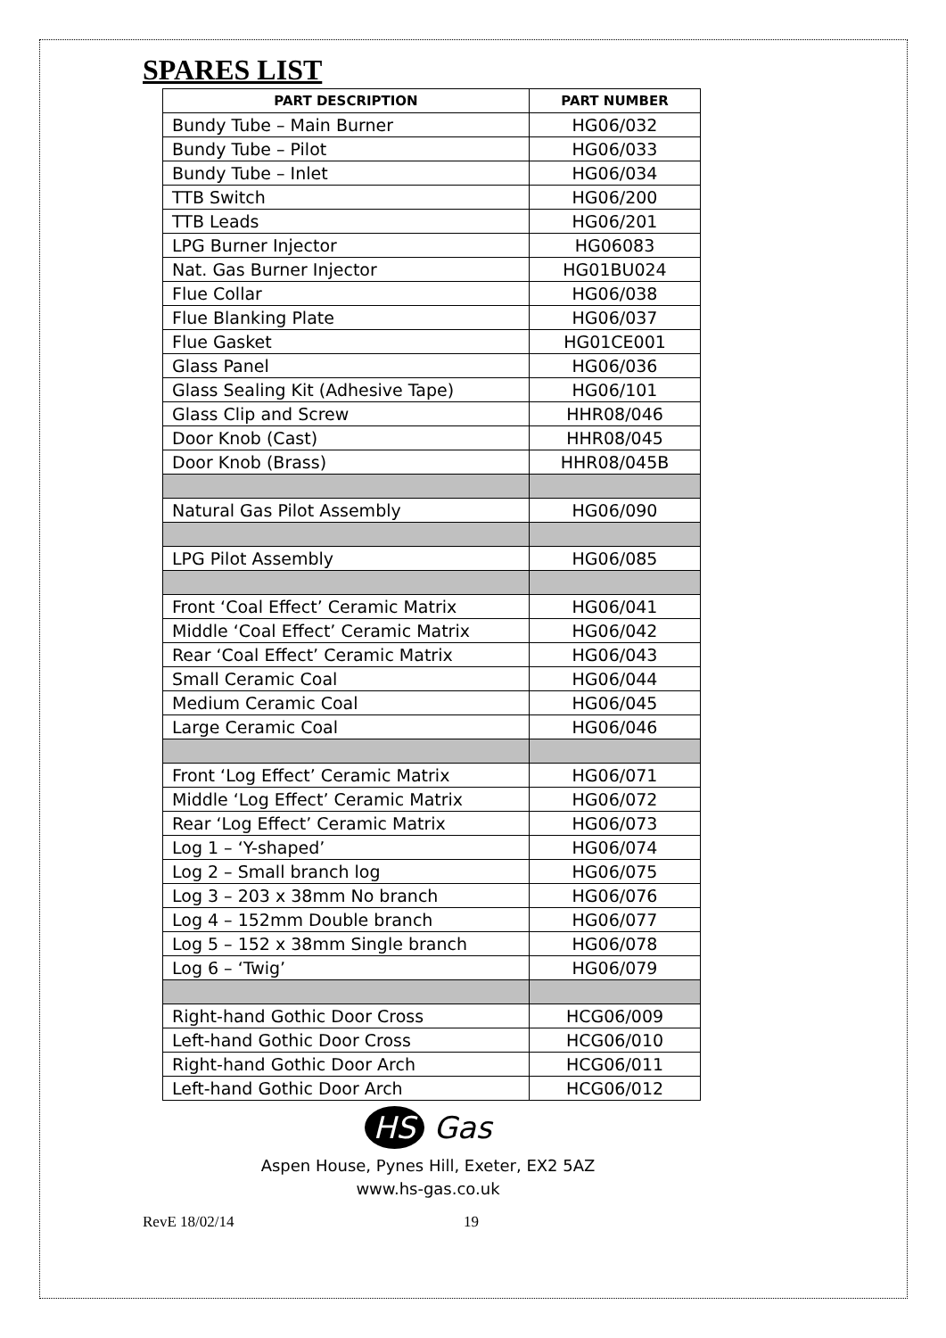SPARES LIST
| PART DESCRIPTION | PART NUMBER |
| --- | --- |
| Bundy Tube – Main Burner | HG06/032 |
| Bundy Tube – Pilot | HG06/033 |
| Bundy Tube – Inlet | HG06/034 |
| TTB Switch | HG06/200 |
| TTB Leads | HG06/201 |
| LPG Burner Injector | HG06083 |
| Nat. Gas Burner Injector | HG01BU024 |
| Flue Collar | HG06/038 |
| Flue Blanking Plate | HG06/037 |
| Flue Gasket | HG01CE001 |
| Glass Panel | HG06/036 |
| Glass Sealing Kit (Adhesive Tape) | HG06/101 |
| Glass Clip and Screw | HHR08/046 |
| Door Knob (Cast) | HHR08/045 |
| Door Knob (Brass) | HHR08/045B |
| Natural Gas Pilot Assembly | HG06/090 |
| LPG Pilot Assembly | HG06/085 |
| Front ‘Coal Effect’ Ceramic Matrix | HG06/041 |
| Middle ‘Coal Effect’ Ceramic Matrix | HG06/042 |
| Rear ‘Coal Effect’ Ceramic Matrix | HG06/043 |
| Small Ceramic Coal | HG06/044 |
| Medium Ceramic Coal | HG06/045 |
| Large Ceramic Coal | HG06/046 |
| Front ‘Log Effect’ Ceramic Matrix | HG06/071 |
| Middle ‘Log Effect’ Ceramic Matrix | HG06/072 |
| Rear ‘Log Effect’ Ceramic Matrix | HG06/073 |
| Log 1 – ‘Y-shaped’ | HG06/074 |
| Log 2 – Small branch log | HG06/075 |
| Log 3 – 203 x 38mm No branch | HG06/076 |
| Log 4 – 152mm Double branch | HG06/077 |
| Log 5 – 152 x 38mm Single branch | HG06/078 |
| Log 6 – ‘Twig’ | HG06/079 |
| Right-hand Gothic Door Cross | HCG06/009 |
| Left-hand Gothic Door Cross | HCG06/010 |
| Right-hand Gothic Door Arch | HCG06/011 |
| Left-hand Gothic Door Arch | HCG06/012 |
HS Gas
Aspen House, Pynes Hill, Exeter, EX2 5AZ
www.hs-gas.co.uk
RevE 18/02/14 19